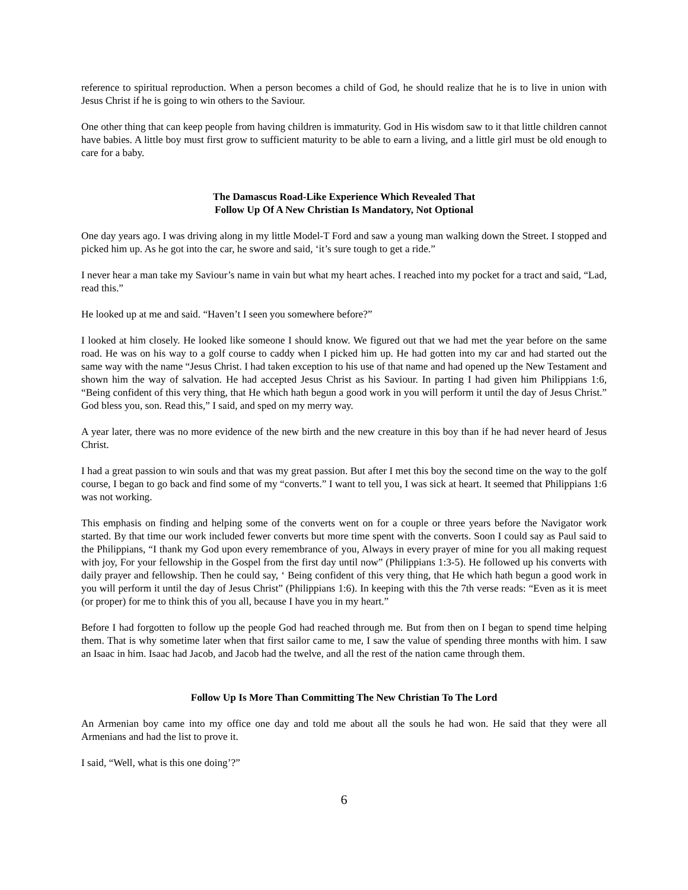reference to spiritual reproduction. When a person becomes a child of God, he should realize that he is to live in union with Jesus Christ if he is going to win others to the Saviour.
One other thing that can keep people from having children is immaturity. God in His wisdom saw to it that little children cannot have babies. A little boy must first grow to sufficient maturity to be able to earn a living, and a little girl must be old enough to care for a baby.
The Damascus Road-Like Experience Which Revealed That
Follow Up Of A New Christian Is Mandatory, Not Optional
One day years ago. I was driving along in my little Model-T Ford and saw a young man walking down the Street. I stopped and picked him up. As he got into the car, he swore and said, ‘it’s sure tough to get a ride.”
I never hear a man take my Saviour’s name in vain but what my heart aches. I reached into my pocket for a tract and said, “Lad, read this.”
He looked up at me and said. “Haven’t I seen you somewhere before?”
I looked at him closely. He looked like someone I should know. We figured out that we had met the year before on the same road. He was on his way to a golf course to caddy when I picked him up. He had gotten into my car and had started out the same way with the name “Jesus Christ. I had taken exception to his use of that name and had opened up the New Testament and shown him the way of salvation. He had accepted Jesus Christ as his Saviour. In parting I had given him Philippians 1:6, “Being confident of this very thing, that He which hath begun a good work in you will perform it until the day of Jesus Christ.” God bless you, son. Read this,” I said, and sped on my merry way.
A year later, there was no more evidence of the new birth and the new creature in this boy than if he had never heard of Jesus Christ.
I had a great passion to win souls and that was my great passion. But after I met this boy the second time on the way to the golf course, I began to go back and find some of my “converts.” I want to tell you, I was sick at heart. It seemed that Philippians 1:6 was not working.
This emphasis on finding and helping some of the converts went on for a couple or three years before the Navigator work started. By that time our work included fewer converts but more time spent with the converts. Soon I could say as Paul said to the Philippians, “I thank my God upon every remembrance of you, Always in every prayer of mine for you all making request with joy, For your fellowship in the Gospel from the first day until now” (Philippians 1:3-5). He followed up his converts with daily prayer and fellowship. Then he could say, ‘ Being confident of this very thing, that He which hath begun a good work in you will perform it until the day of Jesus Christ” (Philippians 1:6). In keeping with this the 7th verse reads: “Even as it is meet (or proper) for me to think this of you all, because I have you in my heart.”
Before I had forgotten to follow up the people God had reached through me. But from then on I began to spend time helping them. That is why sometime later when that first sailor came to me, I saw the value of spending three months with him. I saw an Isaac in him. Isaac had Jacob, and Jacob had the twelve, and all the rest of the nation came through them.
Follow Up Is More Than Committing The New Christian To The Lord
An Armenian boy came into my office one day and told me about all the souls he had won. He said that they were all Armenians and had the list to prove it.
I said, “Well, what is this one doing’?”
6